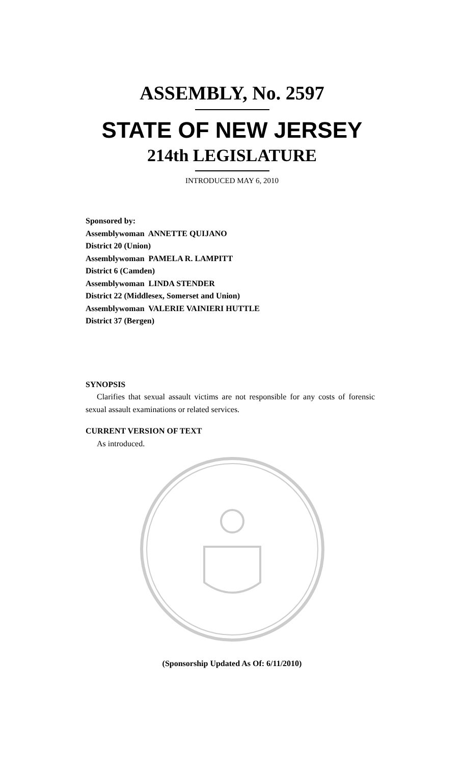ASSEMBLY, No. 2597
STATE OF NEW JERSEY
214th LEGISLATURE
INTRODUCED MAY 6, 2010
Sponsored by:
Assemblywoman ANNETTE QUIJANO
District 20 (Union)
Assemblywoman PAMELA R. LAMPITT
District 6 (Camden)
Assemblywoman LINDA STENDER
District 22 (Middlesex, Somerset and Union)
Assemblywoman VALERIE VAINIERI HUTTLE
District 37 (Bergen)
SYNOPSIS
Clarifies that sexual assault victims are not responsible for any costs of forensic sexual assault examinations or related services.
CURRENT VERSION OF TEXT
As introduced.
(Sponsorship Updated As Of: 6/11/2010)